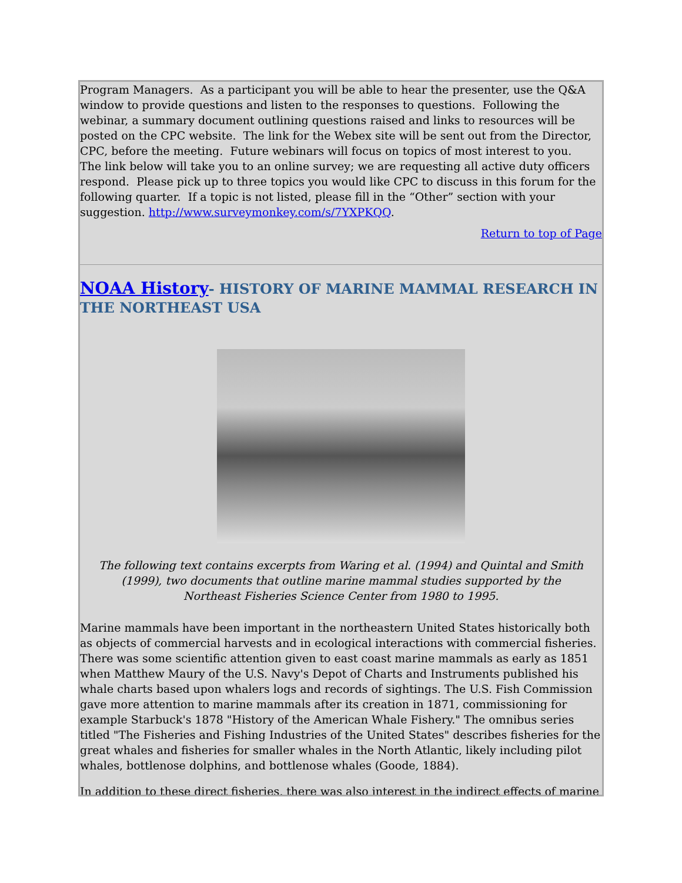Program Managers. As a participant you will be able to hear the presenter, use the Q&A window to provide questions and listen to the responses to questions. Following the webinar, a summary document outlining questions raised and links to resources will be posted on the CPC website. The link for the Webex site will be sent out from the Director, CPC, before the meeting. Future webinars will focus on topics of most interest to you. The link below will take you to an online survey; we are requesting all active duty officers respond. Please pick up to three topics you would like CPC to discuss in this forum for the following quarter. If a topic is not listed, please fill in the “Other” section with your suggestion. http://www.surveymonkey.com/s/7YXPKQQ.
Return to top of Page
NOAA History- HISTORY OF MARINE MAMMAL RESEARCH IN THE NORTHEAST USA
The following text contains excerpts from Waring et al. (1994) and Quintal and Smith (1999), two documents that outline marine mammal studies supported by the Northeast Fisheries Science Center from 1980 to 1995.
Marine mammals have been important in the northeastern United States historically both as objects of commercial harvests and in ecological interactions with commercial fisheries. There was some scientific attention given to east coast marine mammals as early as 1851 when Matthew Maury of the U.S. Navy's Depot of Charts and Instruments published his whale charts based upon whalers logs and records of sightings. The U.S. Fish Commission gave more attention to marine mammals after its creation in 1871, commissioning for example Starbuck's 1878 "History of the American Whale Fishery." The omnibus series titled "The Fisheries and Fishing Industries of the United States" describes fisheries for the great whales and fisheries for smaller whales in the North Atlantic, likely including pilot whales, bottlenose dolphins, and bottlenose whales (Goode, 1884).
In addition to these direct fisheries, there was also interest in the indirect effects of marine